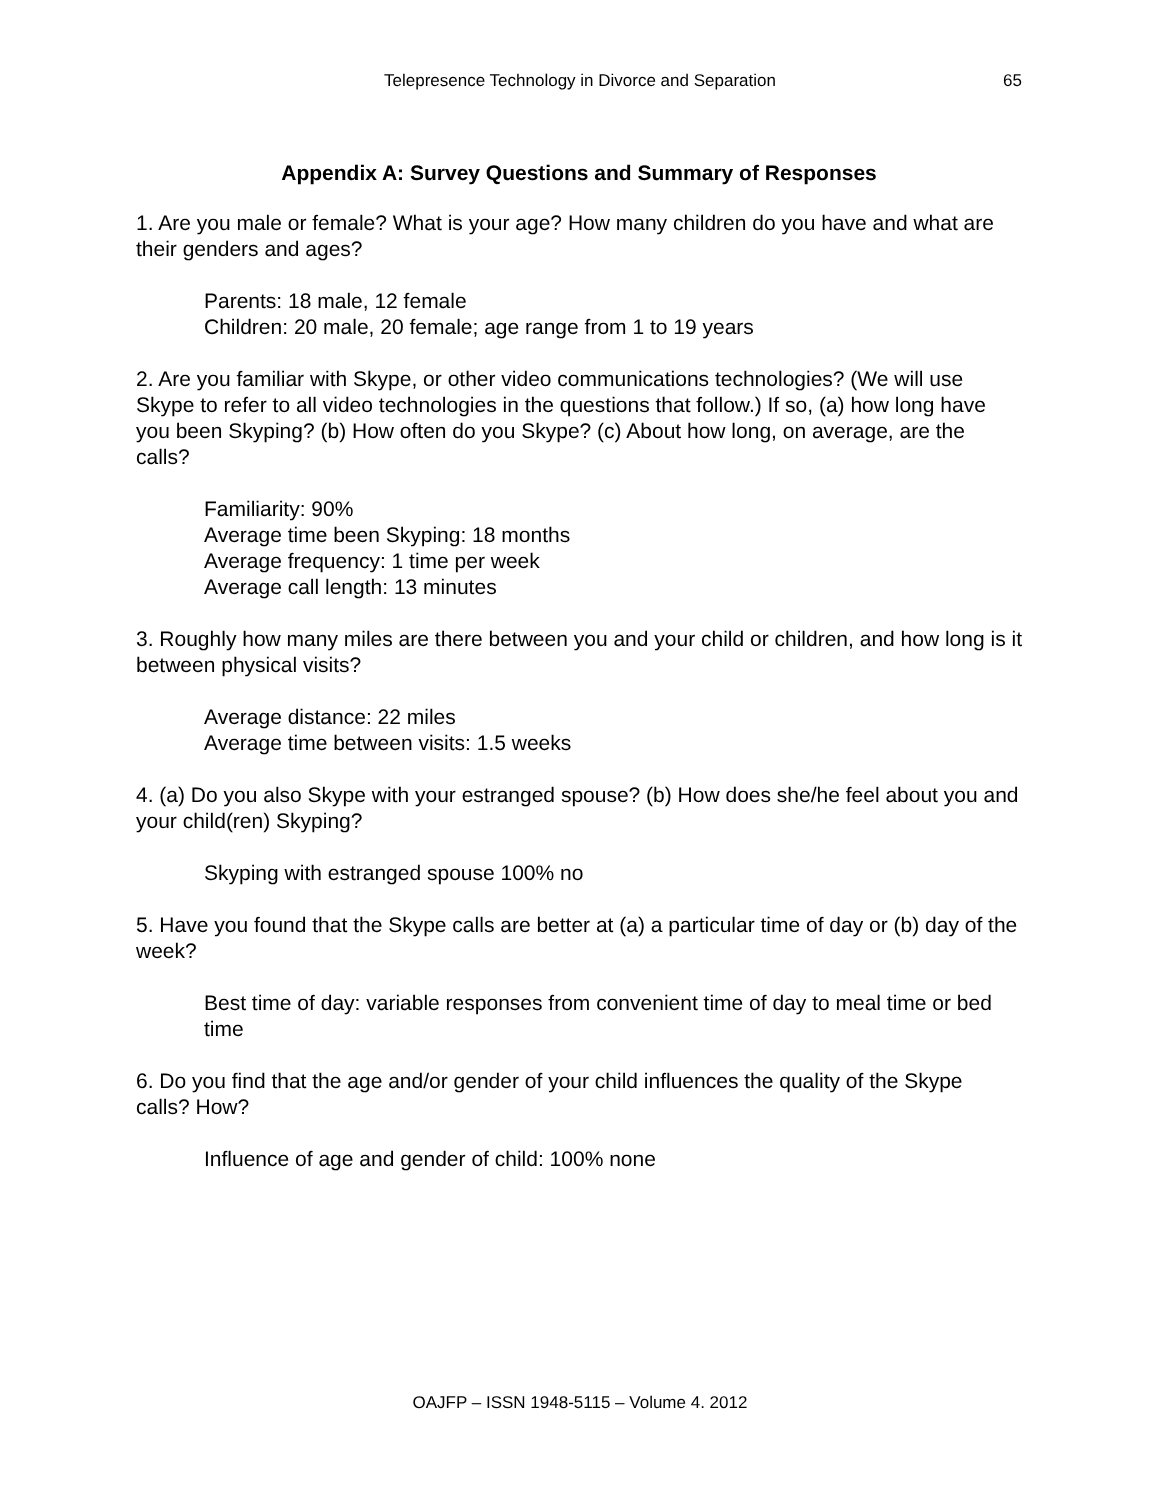Telepresence Technology in Divorce and Separation
65
Appendix A: Survey Questions and Summary of Responses
1. Are you male or female? What is your age? How many children do you have and what are their genders and ages?
Parents: 18 male, 12 female
Children: 20 male, 20 female; age range from 1 to 19 years
2. Are you familiar with Skype, or other video communications technologies? (We will use Skype to refer to all video technologies in the questions that follow.) If so, (a) how long have you been Skyping? (b) How often do you Skype? (c) About how long, on average, are the calls?
Familiarity: 90%
Average time been Skyping: 18 months
Average frequency: 1 time per week
Average call length: 13 minutes
3. Roughly how many miles are there between you and your child or children, and how long is it between physical visits?
Average distance: 22 miles
Average time between visits: 1.5 weeks
4. (a) Do you also Skype with your estranged spouse? (b) How does she/he feel about you and your child(ren) Skyping?
Skyping with estranged spouse 100% no
5. Have you found that the Skype calls are better at (a) a particular time of day or (b) day of the week?
Best time of day: variable responses from convenient time of day to meal time or bed time
6. Do you find that the age and/or gender of your child influences the quality of the Skype calls? How?
Influence of age and gender of child: 100% none
OAJFP – ISSN 1948-5115 – Volume 4. 2012